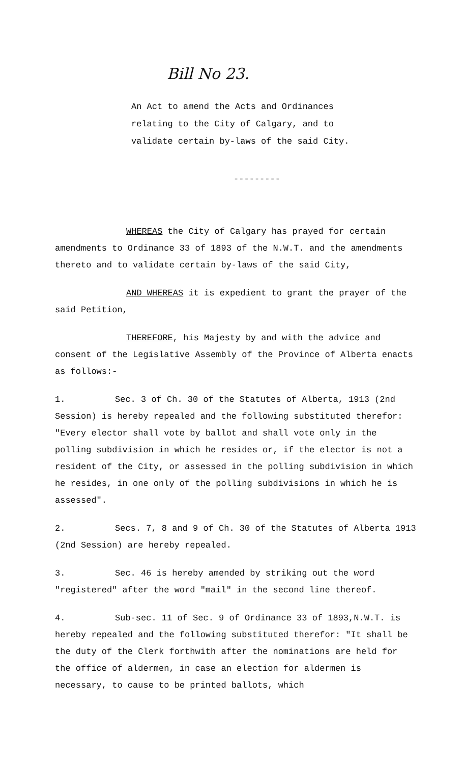Bill No 23.
An Act to amend the Acts and Ordinances relating to the City of Calgary, and to validate certain by-laws of the said City.
---------
WHEREAS the City of Calgary has prayed for certain amendments to Ordinance 33 of 1893 of the N.W.T. and the amendments thereto and to validate certain by-laws of the said City,
AND WHEREAS it is expedient to grant the prayer of the said Petition,
THEREFORE, his Majesty by and with the advice and consent of the Legislative Assembly of the Province of Alberta enacts as follows:-
1. Sec. 3 of Ch. 30 of the Statutes of Alberta, 1913 (2nd Session) is hereby repealed and the following substituted therefor: "Every elector shall vote by ballot and shall vote only in the polling subdivision in which he resides or, if the elector is not a resident of the City, or assessed in the polling subdivision in which he resides, in one only of the polling subdivisions in which he is assessed".
2. Secs. 7, 8 and 9 of Ch. 30 of the Statutes of Alberta 1913 (2nd Session) are hereby repealed.
3. Sec. 46 is hereby amended by striking out the word "registered" after the word "mail" in the second line thereof.
4. Sub-sec. 11 of Sec. 9 of Ordinance 33 of 1893,N.W.T. is hereby repealed and the following substituted therefor: "It shall be the duty of the Clerk forthwith after the nominations are held for the office of aldermen, in case an election for aldermen is necessary, to cause to be printed ballots, which